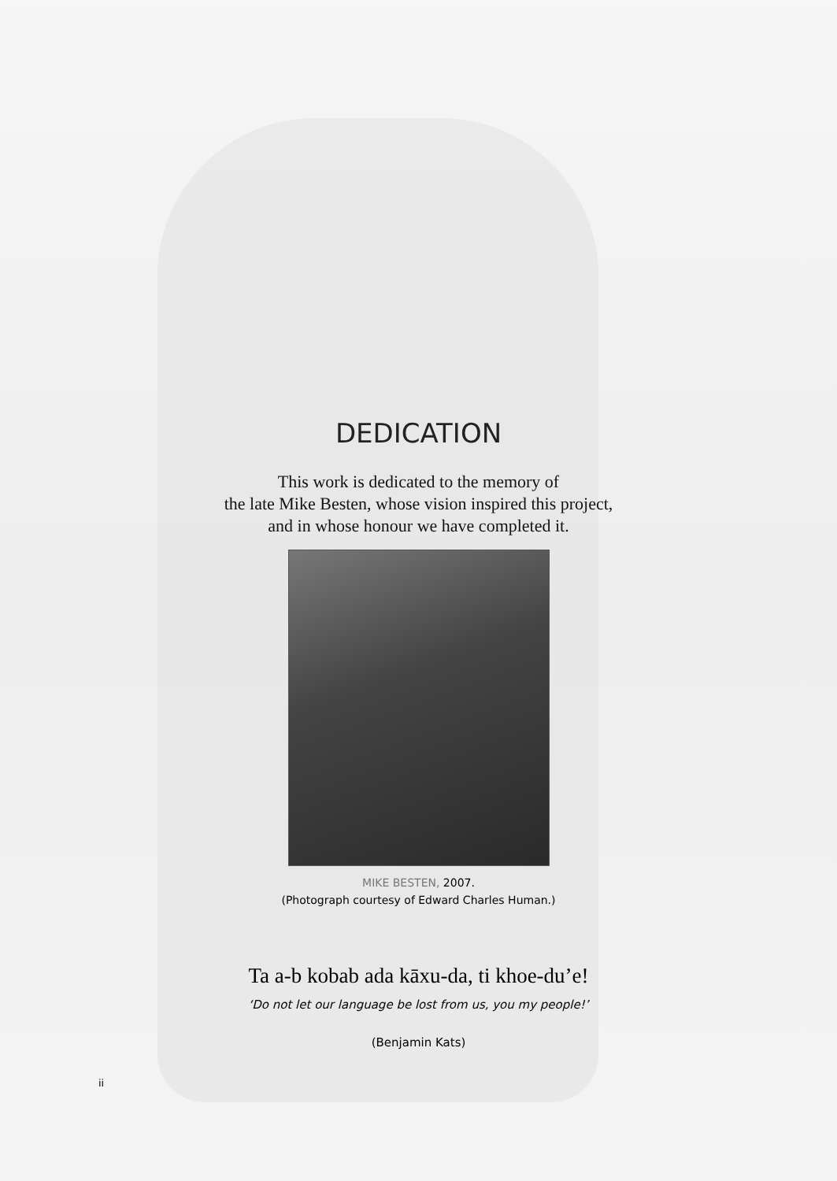DEDICATION
This work is dedicated to the memory of
the late Mike Besten, whose vision inspired this project,
and in whose honour we have completed it.
MIKE BESTEN, 2007.
(Photograph courtesy of Edward Charles Human.)
Ta a-b kobab ada kāxu-da, ti khoe-du’e!
‘Do not let our language be lost from us, you my people!’
(Benjamin Kats)
ii